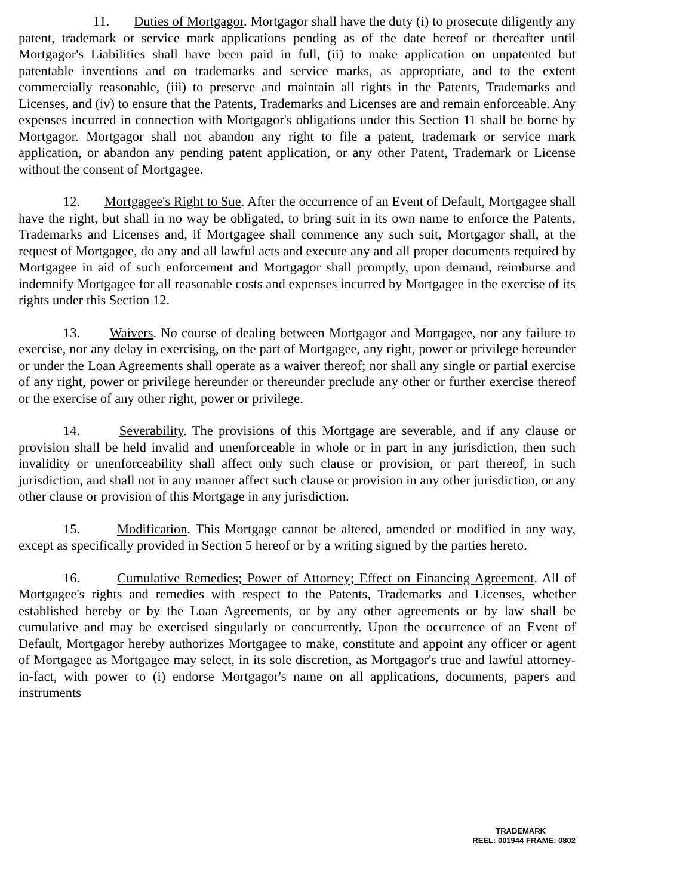11. Duties of Mortgagor. Mortgagor shall have the duty (i) to prosecute diligently any patent, trademark or service mark applications pending as of the date hereof or thereafter until Mortgagor's Liabilities shall have been paid in full, (ii) to make application on unpatented but patentable inventions and on trademarks and service marks, as appropriate, and to the extent commercially reasonable, (iii) to preserve and maintain all rights in the Patents, Trademarks and Licenses, and (iv) to ensure that the Patents, Trademarks and Licenses are and remain enforceable. Any expenses incurred in connection with Mortgagor's obligations under this Section 11 shall be borne by Mortgagor. Mortgagor shall not abandon any right to file a patent, trademark or service mark application, or abandon any pending patent application, or any other Patent, Trademark or License without the consent of Mortgagee.
12. Mortgagee's Right to Sue. After the occurrence of an Event of Default, Mortgagee shall have the right, but shall in no way be obligated, to bring suit in its own name to enforce the Patents, Trademarks and Licenses and, if Mortgagee shall commence any such suit, Mortgagor shall, at the request of Mortgagee, do any and all lawful acts and execute any and all proper documents required by Mortgagee in aid of such enforcement and Mortgagor shall promptly, upon demand, reimburse and indemnify Mortgagee for all reasonable costs and expenses incurred by Mortgagee in the exercise of its rights under this Section 12.
13. Waivers. No course of dealing between Mortgagor and Mortgagee, nor any failure to exercise, nor any delay in exercising, on the part of Mortgagee, any right, power or privilege hereunder or under the Loan Agreements shall operate as a waiver thereof; nor shall any single or partial exercise of any right, power or privilege hereunder or thereunder preclude any other or further exercise thereof or the exercise of any other right, power or privilege.
14. Severability. The provisions of this Mortgage are severable, and if any clause or provision shall be held invalid and unenforceable in whole or in part in any jurisdiction, then such invalidity or unenforceability shall affect only such clause or provision, or part thereof, in such jurisdiction, and shall not in any manner affect such clause or provision in any other jurisdiction, or any other clause or provision of this Mortgage in any jurisdiction.
15. Modification. This Mortgage cannot be altered, amended or modified in any way, except as specifically provided in Section 5 hereof or by a writing signed by the parties hereto.
16. Cumulative Remedies; Power of Attorney; Effect on Financing Agreement. All of Mortgagee's rights and remedies with respect to the Patents, Trademarks and Licenses, whether established hereby or by the Loan Agreements, or by any other agreements or by law shall be cumulative and may be exercised singularly or concurrently. Upon the occurrence of an Event of Default, Mortgagor hereby authorizes Mortgagee to make, constitute and appoint any officer or agent of Mortgagee as Mortgagee may select, in its sole discretion, as Mortgagor's true and lawful attorney-in-fact, with power to (i) endorse Mortgagor's name on all applications, documents, papers and instruments
TRADEMARK
REEL: 001944 FRAME: 0802